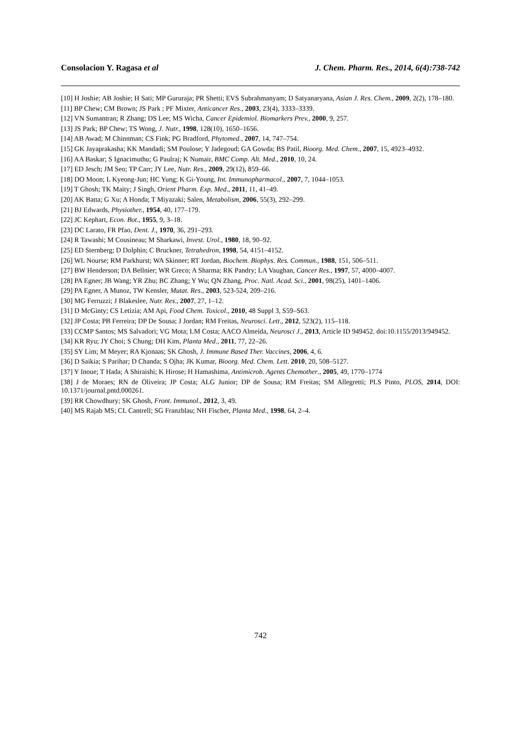Consolacion Y. Ragasa et al J. Chem. Pharm. Res., 2014, 6(4):738-742
[10] H Joshie; AB Joshie; H Sati; MP Gururaja; PR Shetti; EVS Subrahmanyam; D Satyanaryana, Asian J. Res. Chem., 2009, 2(2), 178–180.
[11] BP Chew; CM Brown; JS Park ; PF Mixter, Anticancer Res., 2003, 23(4), 3333–3339.
[12] VN Sumantran; R Zhang; DS Lee; MS Wicha, Cancer Epidemiol. Biomarkers Prev., 2000, 9, 257.
[13] JS Park; BP Chew; TS Wong, J. Nutr., 1998, 128(10), 1650–1656.
[14] AB Awad; M Chinnman; CS Fink; PG Bradford, Phytomed., 2007, 14, 747–754.
[15] GK Jayaprakasha; KK Mandadi; SM Poulose; Y Jadegoud; GA Gowda; BS Patil, Bioorg. Med. Chem., 2007, 15, 4923–4932.
[16] AA Baskar; S Ignacimuthu; G Paulraj; K Numair, BMC Comp. Alt. Med., 2010, 10, 24.
[17] ED Jesch; JM Seo; TP Carr; JY Lee, Nutr. Res., 2009, 29(12), 859–66.
[18] DO Moon; L Kyeong-Jun; HC Yung; K Gi-Young, Int. Immunopharmacol., 2007, 7, 1044–1053.
[19] T Ghosh; TK Maity; J Singh, Orient Pharm. Exp. Med., 2011, 11, 41–49.
[20] AK Batta; G Xu; A Honda; T Miyazaki; Salen, Metabolism, 2006, 55(3), 292–299.
[21] BJ Edwards, Physiother., 1954, 40, 177–179.
[22] JC Kephart, Econ. Bot., 1955, 9, 3–18.
[23] DC Larato, FR Pfao, Dent. J., 1970, 36, 291–293.
[24] R Tawashi; M Cousineau; M Sharkawi, Invest. Urol., 1980, 18, 90–92.
[25] ED Sternberg; D Dolphin; C Bruckner, Tetrahedron, 1998, 54, 4151–4152.
[26] WL Nourse; RM Parkhurst; WA Skinner; RT Jordan, Biochem. Biophys. Res. Commun., 1988, 151, 506–511.
[27] BW Henderson; DA Bellnier; WR Greco; A Sharma; RK Pandry; LA Vaughan, Cancer Res., 1997, 57, 4000–4007.
[28] PA Egner; JB Wang; YR Zhu; BC Zhang; Y Wu; QN Zhang, Proc. Natl. Acad. Sci., 2001, 98(25), 1401–1406.
[29] PA Egner, A Munoz, TW Kensler, Mutat. Res., 2003, 523-524, 209–216.
[30] MG Ferruzzi; J Blakeslee, Nutr. Res., 2007, 27, 1–12.
[31] D McGinty; CS Letizia; AM Api, Food Chem. Toxicol., 2010, 48 Suppl 3, S59–S63.
[32] JP Costa; PB Ferreira; DP De Sousa; J Jordan; RM Freitas, Neurosci. Lett., 2012, 523(2), 115–118.
[33] CCMP Santos; MS Salvadori; VG Mota; LM Costa; AACO Almeida, Neurosci J., 2013, Article ID 949452. doi:10.1155/2013/949452.
[34] KR Ryu; JY Choi; S Chung; DH Kim, Planta Med., 2011, 77, 22–26.
[35] SY Lim; M Meyer; RA Kjonaas; SK Ghosh, J. Immune Based Ther. Vaccines, 2006, 4, 6.
[36] D Saikia; S Parihar; D Chanda; S Ojha; JK Kumar, Bioorg. Med. Chem. Lett. 2010, 20, 508–5127.
[37] Y Inoue; T Hada; A Shiraishi; K Hirose; H Hamashima, Antimicrob. Agents Chemother., 2005, 49, 1770–1774
[38] J de Moraes; RN de Oliveira; JP Costa; ALG Junior; DP de Sousa; RM Freitas; SM Allegretti; PLS Pinto, PLOS, 2014, DOI: 10.1371/journal.pntd.000261.
[39] RR Chowdhury; SK Ghosh, Front. Immunol., 2012, 3, 49.
[40] MS Rajab MS; CL Cantrell; SG Franzblau; NH Fischer, Planta Med., 1998, 64, 2–4.
742